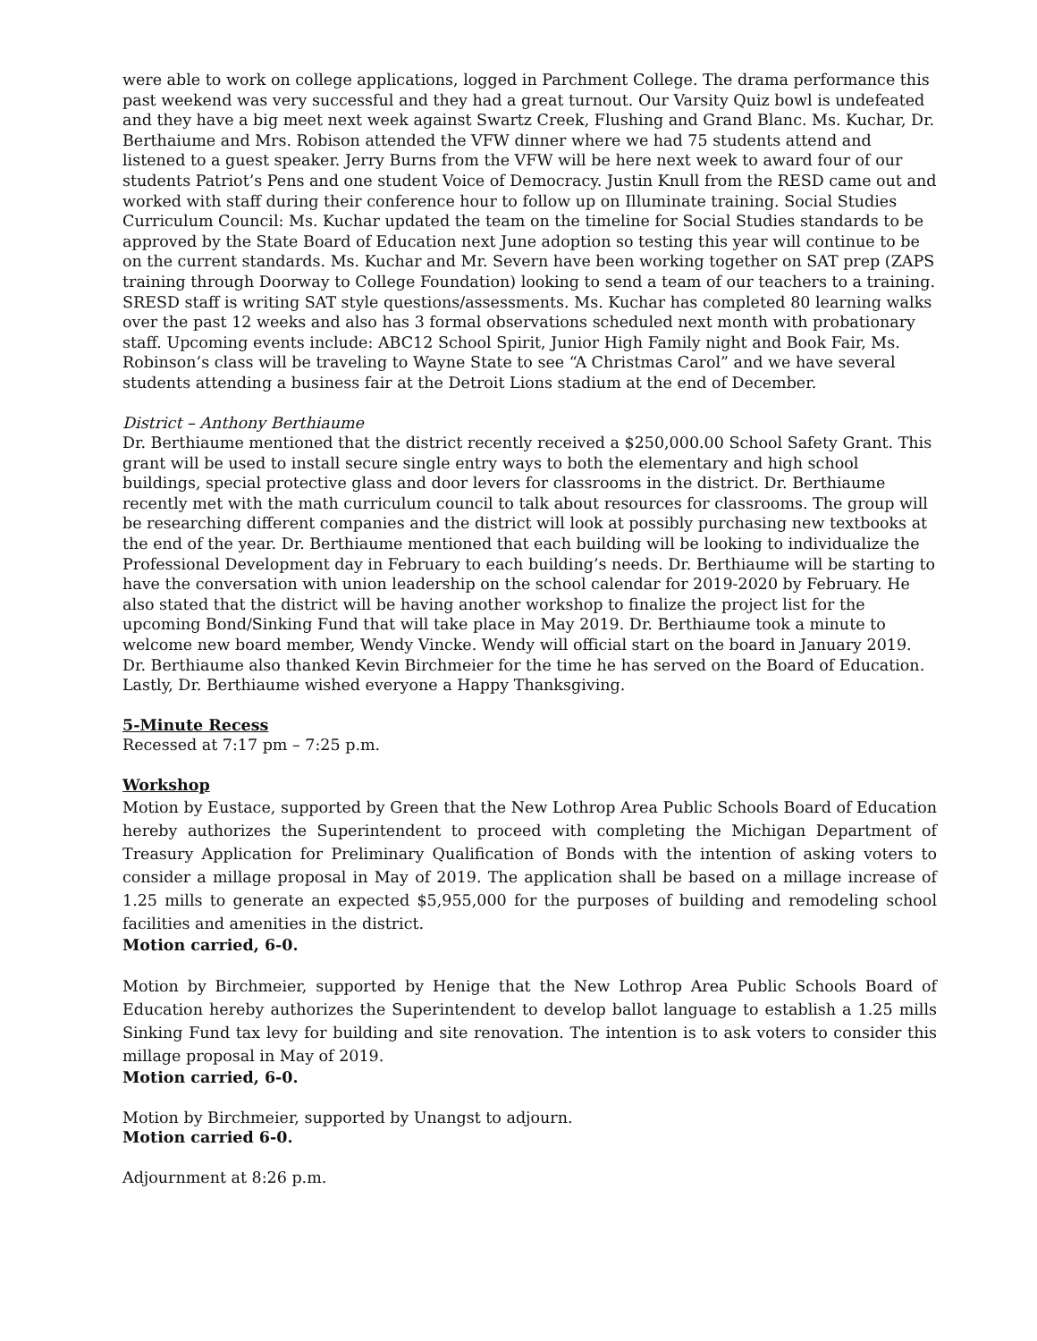were able to work on college applications, logged in Parchment College. The drama performance this past weekend was very successful and they had a great turnout. Our Varsity Quiz bowl is undefeated and they have a big meet next week against Swartz Creek, Flushing and Grand Blanc. Ms. Kuchar, Dr. Berthaiume and Mrs. Robison attended the VFW dinner where we had 75 students attend and listened to a guest speaker. Jerry Burns from the VFW will be here next week to award four of our students Patriot’s Pens and one student Voice of Democracy. Justin Knull from the RESD came out and worked with staff during their conference hour to follow up on Illuminate training. Social Studies Curriculum Council: Ms. Kuchar updated the team on the timeline for Social Studies standards to be approved by the State Board of Education next June adoption so testing this year will continue to be on the current standards. Ms. Kuchar and Mr. Severn have been working together on SAT prep (ZAPS training through Doorway to College Foundation) looking to send a team of our teachers to a training. SRESD staff is writing SAT style questions/assessments. Ms. Kuchar has completed 80 learning walks over the past 12 weeks and also has 3 formal observations scheduled next month with probationary staff. Upcoming events include: ABC12 School Spirit, Junior High Family night and Book Fair, Ms. Robinson’s class will be traveling to Wayne State to see “A Christmas Carol” and we have several students attending a business fair at the Detroit Lions stadium at the end of December.
District – Anthony Berthiaume
Dr. Berthiaume mentioned that the district recently received a $250,000.00 School Safety Grant. This grant will be used to install secure single entry ways to both the elementary and high school buildings, special protective glass and door levers for classrooms in the district. Dr. Berthiaume recently met with the math curriculum council to talk about resources for classrooms. The group will be researching different companies and the district will look at possibly purchasing new textbooks at the end of the year. Dr. Berthiaume mentioned that each building will be looking to individualize the Professional Development day in February to each building’s needs. Dr. Berthiaume will be starting to have the conversation with union leadership on the school calendar for 2019-2020 by February. He also stated that the district will be having another workshop to finalize the project list for the upcoming Bond/Sinking Fund that will take place in May 2019. Dr. Berthiaume took a minute to welcome new board member, Wendy Vincke. Wendy will official start on the board in January 2019. Dr. Berthiaume also thanked Kevin Birchmeier for the time he has served on the Board of Education. Lastly, Dr. Berthiaume wished everyone a Happy Thanksgiving.
5-Minute Recess
Recessed at 7:17 pm – 7:25 p.m.
Workshop
Motion by Eustace, supported by Green that the New Lothrop Area Public Schools Board of Education hereby authorizes the Superintendent to proceed with completing the Michigan Department of Treasury Application for Preliminary Qualification of Bonds with the intention of asking voters to consider a millage proposal in May of 2019. The application shall be based on a millage increase of 1.25 mills to generate an expected $5,955,000 for the purposes of building and remodeling school facilities and amenities in the district.
Motion carried, 6-0.
Motion by Birchmeier, supported by Henige that the New Lothrop Area Public Schools Board of Education hereby authorizes the Superintendent to develop ballot language to establish a 1.25 mills Sinking Fund tax levy for building and site renovation. The intention is to ask voters to consider this millage proposal in May of 2019.
Motion carried, 6-0.
Motion by Birchmeier, supported by Unangst to adjourn.
Motion carried 6-0.
Adjournment at 8:26 p.m.